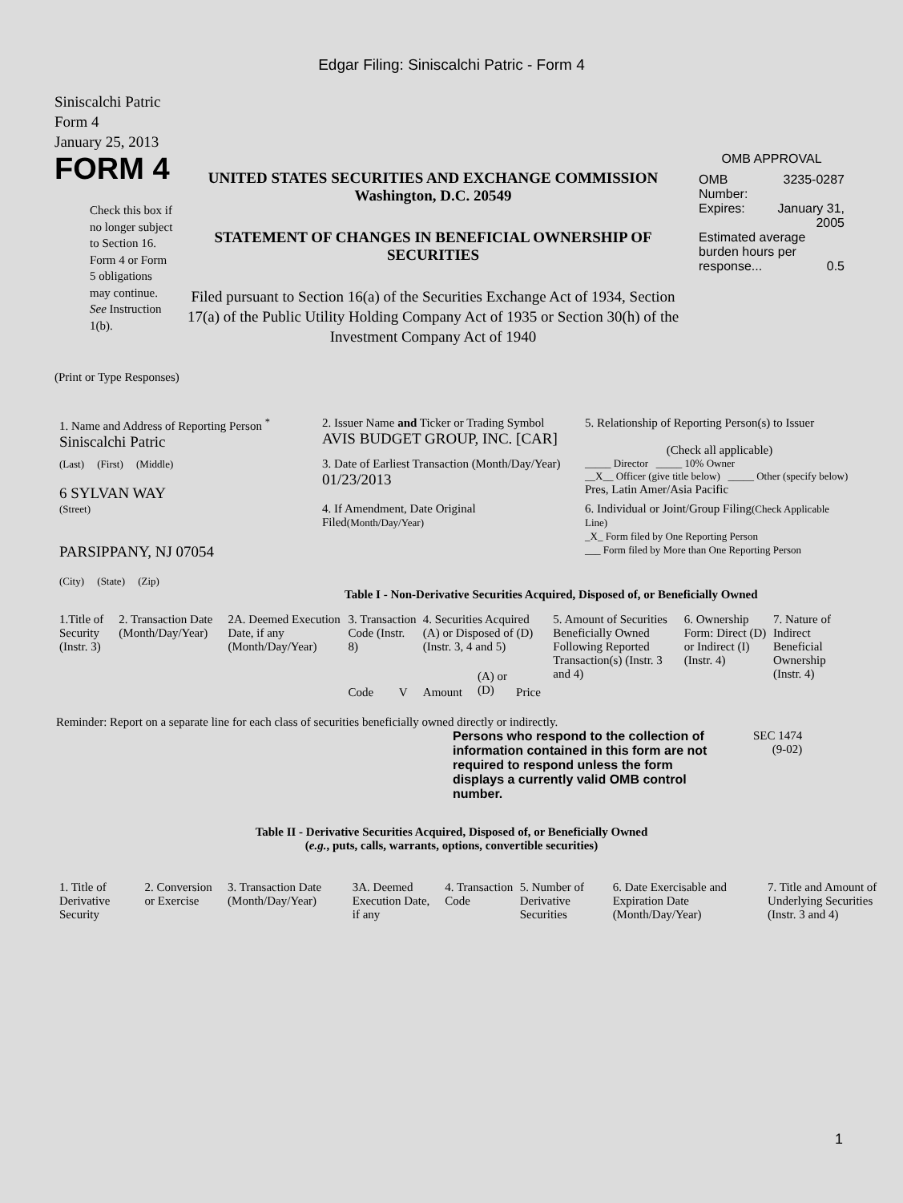Edgar Filing: Siniscalchi Patric - Form 4
Siniscalchi Patric
Form 4
January 25, 2013
FORM 4
Check this box if no longer subject to Section 16. Form 4 or Form 5 obligations may continue. See Instruction 1(b).
UNITED STATES SECURITIES AND EXCHANGE COMMISSION
Washington, D.C. 20549
STATEMENT OF CHANGES IN BENEFICIAL OWNERSHIP OF SECURITIES
Filed pursuant to Section 16(a) of the Securities Exchange Act of 1934, Section 17(a) of the Public Utility Holding Company Act of 1935 or Section 30(h) of the Investment Company Act of 1940
OMB APPROVAL
| OMB Number: | 3235-0287 |
| Expires: | January 31, 2005 |
| Estimated average burden hours per response... 0.5 | |
(Print or Type Responses)
| 1. Name and Address of Reporting Person <sup>*</sup> Siniscalchi Patric | 2. Issuer Name and Ticker or Trading Symbol AVIS BUDGET GROUP, INC. [CAR] | 5. Relationship of Reporting Person(s) to Issuer (Check all applicable) |
| (Last) (First) (Middle) 6 SYLVAN WAY | 3. Date of Earliest Transaction (Month/Day/Year) 01/23/2013 | _____ Director _____ 10% Owner __X__ Officer (give title below) _____ Other (specify below) Pres, Latin Amer/Asia Pacific |
| (Street) PARSIPPANY, NJ 07054 (City) (State) (Zip) | 4. If Amendment, Date Original Filed (Month/Day/Year) | 6. Individual or Joint/Group Filing (Check Applicable Line) _X_ Form filed by One Reporting Person ___ Form filed by More than One Reporting Person |
Table I - Non-Derivative Securities Acquired, Disposed of, or Beneficially Owned
| 1.Title of Security (Instr. 3) | 2. Transaction Date (Month/Day/Year) | 2A. Deemed Execution Date, if any (Month/Day/Year) | 3. Transaction Code (Instr. 8) | | 4. Securities Acquired (A) or Disposed of (D) (Instr. 3, 4 and 5) | | | 5. Amount of Securities Beneficially Owned Following Reported Transaction(s) (Instr. 3 and 4) | 6. Ownership Form: Direct (D) or Indirect (I) (Instr. 4) | 7. Nature of Indirect Beneficial Ownership (Instr. 4) |
| --- | --- | --- | --- | --- | --- | --- | --- | --- | --- | --- |
| | | | Code | V | Amount | (A) or (D) | Price | | | |
Reminder: Report on a separate line for each class of securities beneficially owned directly or indirectly.
Persons who respond to the collection of information contained in this form are not required to respond unless the form displays a currently valid OMB control number.
SEC 1474
(9-02)
Table II - Derivative Securities Acquired, Disposed of, or Beneficially Owned
(e.g., puts, calls, warrants, options, convertible securities)
| 1. Title of Derivative Security | 2. Conversion or Exercise | 3. Transaction Date (Month/Day/Year) | 3A. Deemed Execution Date, if any | 4. Transaction Code | 5. Number of Derivative Securities | 6. Date Exercisable and Expiration Date (Month/Day/Year) | 7. Title and Amount of Underlying Securities (Instr. 3 and 4) |
| --- | --- | --- | --- | --- | --- | --- | --- |
1